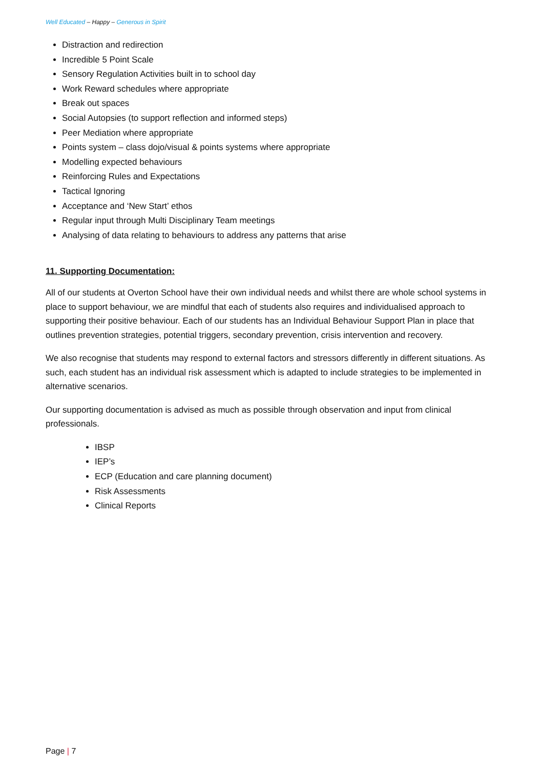Well Educated – Happy – Generous in Spirit
Distraction and redirection
Incredible 5 Point Scale
Sensory Regulation Activities built in to school day
Work Reward schedules where appropriate
Break out spaces
Social Autopsies (to support reflection and informed steps)
Peer Mediation where appropriate
Points system – class dojo/visual & points systems where appropriate
Modelling expected behaviours
Reinforcing Rules and Expectations
Tactical Ignoring
Acceptance and ‘New Start’ ethos
Regular input through Multi Disciplinary Team meetings
Analysing of data relating to behaviours to address any patterns that arise
11. Supporting Documentation:
All of our students at Overton School have their own individual needs and whilst there are whole school systems in place to support behaviour, we are mindful that each of students also requires and individualised approach to supporting their positive behaviour. Each of our students has an Individual Behaviour Support Plan in place that outlines prevention strategies, potential triggers, secondary prevention, crisis intervention and recovery.
We also recognise that students may respond to external factors and stressors differently in different situations. As such, each student has an individual risk assessment which is adapted to include strategies to be implemented in alternative scenarios.
Our supporting documentation is advised as much as possible through observation and input from clinical professionals.
IBSP
IEP’s
ECP (Education and care planning document)
Risk Assessments
Clinical Reports
Page | 7